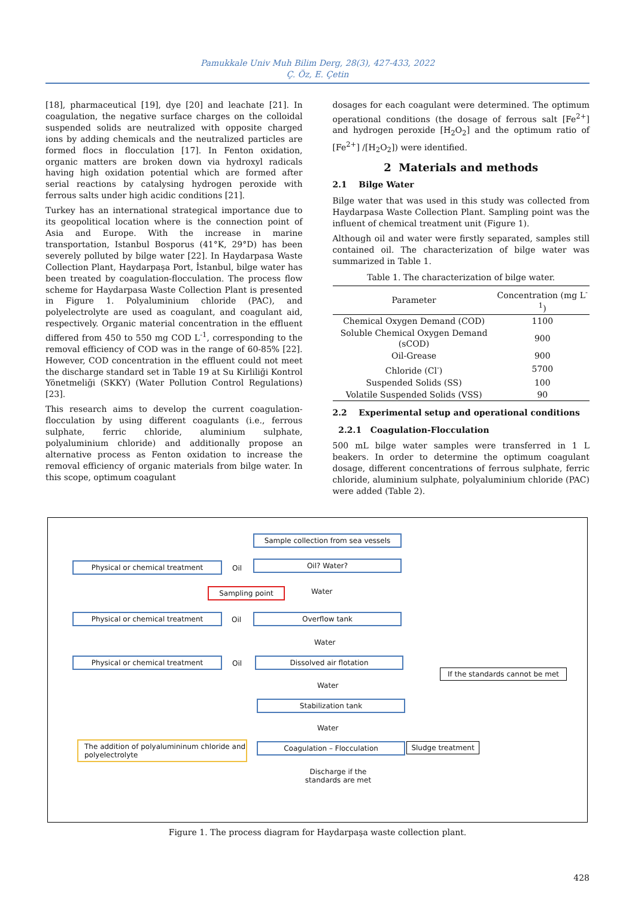Pamukkale Univ Muh Bilim Derg, 28(3), 427-433, 2022
Ç. Öz, E. Çetin
[18], pharmaceutical [19], dye [20] and leachate [21]. In coagulation, the negative surface charges on the colloidal suspended solids are neutralized with opposite charged ions by adding chemicals and the neutralized particles are formed flocs in flocculation [17]. In Fenton oxidation, organic matters are broken down via hydroxyl radicals having high oxidation potential which are formed after serial reactions by catalysing hydrogen peroxide with ferrous salts under high acidic conditions [21].
Turkey has an international strategical importance due to its geopolitical location where is the connection point of Asia and Europe. With the increase in marine transportation, Istanbul Bosporus (41°K, 29°D) has been severely polluted by bilge water [22]. In Haydarpasa Waste Collection Plant, Haydarpaşa Port, İstanbul, bilge water has been treated by coagulation-flocculation. The process flow scheme for Haydarpasa Waste Collection Plant is presented in Figure 1. Polyaluminium chloride (PAC), and polyelectrolyte are used as coagulant, and coagulant aid, respectively. Organic material concentration in the effluent differed from 450 to 550 mg COD L<sup>-1</sup>, corresponding to the removal efficiency of COD was in the range of 60-85% [22]. However, COD concentration in the effluent could not meet the discharge standard set in Table 19 at Su Kirliliği Kontrol Yönetmeliği (SKKY) (Water Pollution Control Regulations) [23].
This research aims to develop the current coagulation-flocculation by using different coagulants (i.e., ferrous sulphate, ferric chloride, aluminium sulphate, polyaluminium chloride) and additionally propose an alternative process as Fenton oxidation to increase the removal efficiency of organic materials from bilge water. In this scope, optimum coagulant
dosages for each coagulant were determined. The optimum operational conditions (the dosage of ferrous salt [Fe<sup>2+</sup>] and hydrogen peroxide [H<sub>2</sub>O<sub>2</sub>] and the optimum ratio of [Fe<sup>2+</sup>] /[H<sub>2</sub>O<sub>2</sub>]) were identified.
2 Materials and methods
2.1 Bilge Water
Bilge water that was used in this study was collected from Haydarpasa Waste Collection Plant. Sampling point was the influent of chemical treatment unit (Figure 1).
Although oil and water were firstly separated, samples still contained oil. The characterization of bilge water was summarized in Table 1.
Table 1. The characterization of bilge water.
| Parameter | Concentration (mg L<sup>-1</sup>) |
| --- | --- |
| Chemical Oxygen Demand (COD) | 1100 |
| Soluble Chemical Oxygen Demand (sCOD) | 900 |
| Oil-Grease | 900 |
| Chloride (Cl<sup>-</sup>) | 5700 |
| Suspended Solids (SS) | 100 |
| Volatile Suspended Solids (VSS) | 90 |
2.2 Experimental setup and operational conditions
2.2.1 Coagulation-Flocculation
500 mL bilge water samples were transferred in 1 L beakers. In order to determine the optimum coagulant dosage, different concentrations of ferrous sulphate, ferric chloride, aluminium sulphate, polyaluminium chloride (PAC) were added (Table 2).
Sample collection from sea vessels
Physical or chemical treatment Oil
Oil? Water?
Sampling point Water
Physical or chemical treatment Oil Overflow tank
Water
Physical or chemical treatment Oil Dissolved air flotation
If the standards cannot be met
Water
Stabilization tank
Water
The addition of polyalumininum chloride and polyelectrolyte
Coagulation – Flocculation Sludge treatment
Discharge if the standards are met
Figure 1. The process diagram for Haydarpaşa waste collection plant.
428